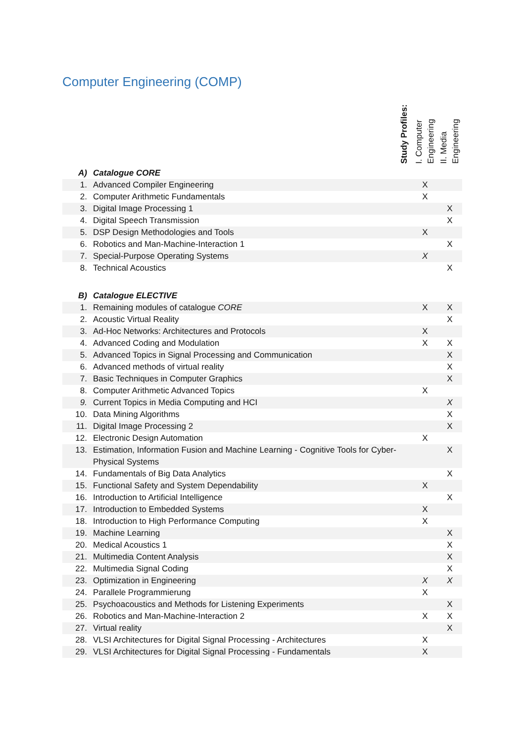Computer Engineering (COMP)
| | | Study Profiles: | I. Computer Engineering | II. Media Engineering |
| --- | --- | --- | --- | --- |
| A) | Catalogue CORE | | | |
| 1. | Advanced Compiler Engineering | | X | |
| 2. | Computer Arithmetic Fundamentals | | X | |
| 3. | Digital Image Processing 1 | | | X |
| 4. | Digital Speech Transmission | | | X |
| 5. | DSP Design Methodologies and Tools | | X | |
| 6. | Robotics and Man-Machine-Interaction 1 | | | X |
| 7. | Special-Purpose Operating Systems | | X | |
| 8. | Technical Acoustics | | | X |
| B) | Catalogue ELECTIVE | | | |
| 1. | Remaining modules of catalogue CORE | | X | X |
| 2. | Acoustic Virtual Reality | | | X |
| 3. | Ad-Hoc Networks: Architectures and Protocols | | X | |
| 4. | Advanced Coding and Modulation | | X | X |
| 5. | Advanced Topics in Signal Processing and Communication | | | X |
| 6. | Advanced methods of virtual reality | | | X |
| 7. | Basic Techniques in Computer Graphics | | | X |
| 8. | Computer Arithmetic Advanced Topics | | X | |
| 9. | Current Topics in Media Computing and HCI | | | X |
| 10. | Data Mining Algorithms | | | X |
| 11. | Digital Image Processing 2 | | | X |
| 12. | Electronic Design Automation | | X | |
| 13. | Estimation, Information Fusion and Machine Learning - Cognitive Tools for Cyber-Physical Systems | | | X |
| 14. | Fundamentals of Big Data Analytics | | | X |
| 15. | Functional Safety and System Dependability | | X | |
| 16. | Introduction to Artificial Intelligence | | | X |
| 17. | Introduction to Embedded Systems | | X | |
| 18. | Introduction to High Performance Computing | | X | |
| 19. | Machine Learning | | | X |
| 20. | Medical Acoustics 1 | | | X |
| 21. | Multimedia Content Analysis | | | X |
| 22. | Multimedia Signal Coding | | | X |
| 23. | Optimization in Engineering | | X | X |
| 24. | Parallele Programmierung | | X | |
| 25. | Psychoacoustics and Methods for Listening Experiments | | | X |
| 26. | Robotics and Man-Machine-Interaction 2 | | X | X |
| 27. | Virtual reality | | | X |
| 28. | VLSI Architectures for Digital Signal Processing - Architectures | | X | |
| 29. | VLSI Architectures for Digital Signal Processing - Fundamentals | | X | |